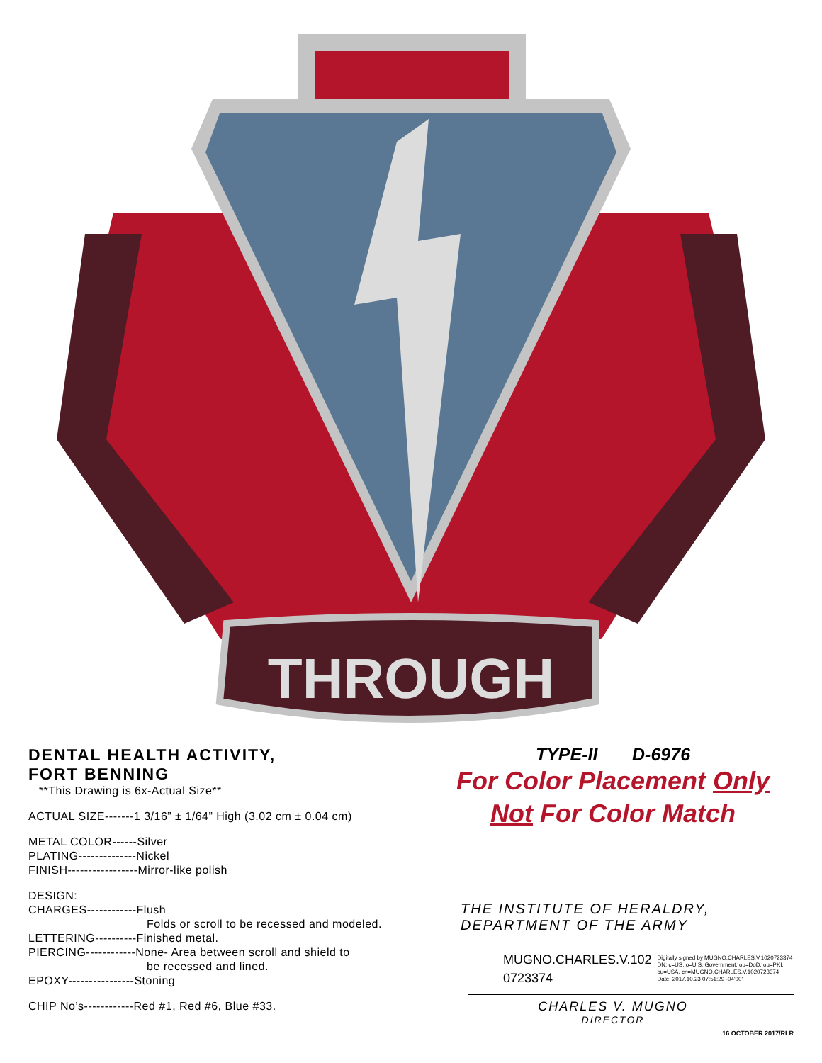THROUGH
DENTAL HEALTH ACTIVITY,
FORT BENNING
**This Drawing is 6x-Actual Size**
ACTUAL SIZE-------1 3/16” ± 1/64” High (3.02 cm ± 0.04 cm)
METAL COLOR------Silver
PLATING--------------Nickel
FINISH-----------------Mirror-like polish
DESIGN:
CHARGES------------Flush
Folds or scroll to be recessed and modeled.
LETTERING----------Finished metal.
PIERCING------------None- Area between scroll and shield to
be recessed and lined.
EPOXY----------------Stoning
CHIP No’s------------Red #1, Red #6, Blue #33.
TYPE-II D-6976
For Color Placement Only
Not For Color Match
THE INSTITUTE OF HERALDRY,
DEPARTMENT OF THE ARMY
MUGNO.CHARLES.V.102
0723374
Digitally signed by MUGNO.CHARLES.V.1020723374
DN: c=US, o=U.S. Government, ou=DoD, ou=PKI,
ou=USA, cn=MUGNO.CHARLES.V.1020723374
Date: 2017.10.23 07:51:29 -04'00'
CHARLES V. MUGNO
DIRECTOR
16 OCTOBER 2017/RLR